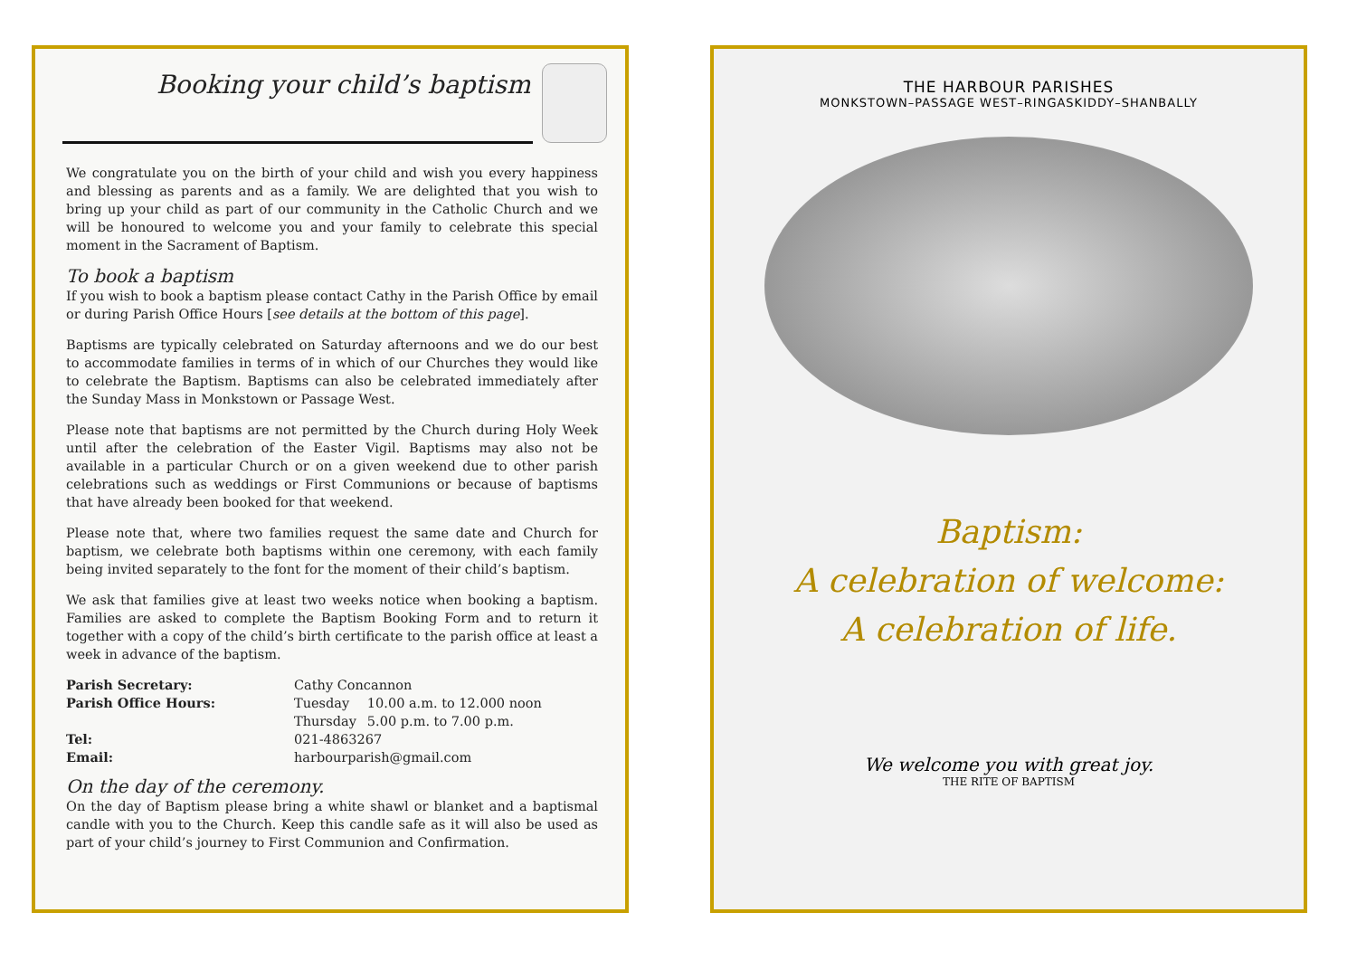Booking your child’s baptism
We congratulate you on the birth of your child and wish you every happiness and blessing as parents and as a family. We are delighted that you wish to bring up your child as part of our community in the Catholic Church and we will be honoured to welcome you and your family to celebrate this special moment in the Sacrament of Baptism.
To book a baptism
If you wish to book a baptism please contact Cathy in the Parish Office by email or during Parish Office Hours [see details at the bottom of this page].
Baptisms are typically celebrated on Saturday afternoons and we do our best to accommodate families in terms of in which of our Churches they would like to celebrate the Baptism. Baptisms can also be celebrated immediately after the Sunday Mass in Monkstown or Passage West.
Please note that baptisms are not permitted by the Church during Holy Week until after the celebration of the Easter Vigil. Baptisms may also not be available in a particular Church or on a given weekend due to other parish celebrations such as weddings or First Communions or because of baptisms that have already been booked for that weekend.
Please note that, where two families request the same date and Church for baptism, we celebrate both baptisms within one ceremony, with each family being invited separately to the font for the moment of their child’s baptism.
We ask that families give at least two weeks notice when booking a baptism. Families are asked to complete the Baptism Booking Form and to return it together with a copy of the child’s birth certificate to the parish office at least a week in advance of the baptism.
| Parish Secretary: | Cathy Concannon | |
| Parish Office Hours: | Tuesday | 10.00 a.m. to 12.000 noon |
| | Thursday | 5.00 p.m. to 7.00 p.m. |
| Tel: | 021-4863267 | |
| Email: | harbourparish@gmail.com | |
On the day of the ceremony.
On the day of Baptism please bring a white shawl or blanket and a baptismal candle with you to the Church. Keep this candle safe as it will also be used as part of your child’s journey to First Communion and Confirmation.
THE HARBOUR PARISHES
MONKSTOWN–PASSAGE WEST–RINGASKIDDY–SHANBALLY
Baptism:
A celebration of welcome:
A celebration of life.
We welcome you with great joy.
THE RITE OF BAPTISM